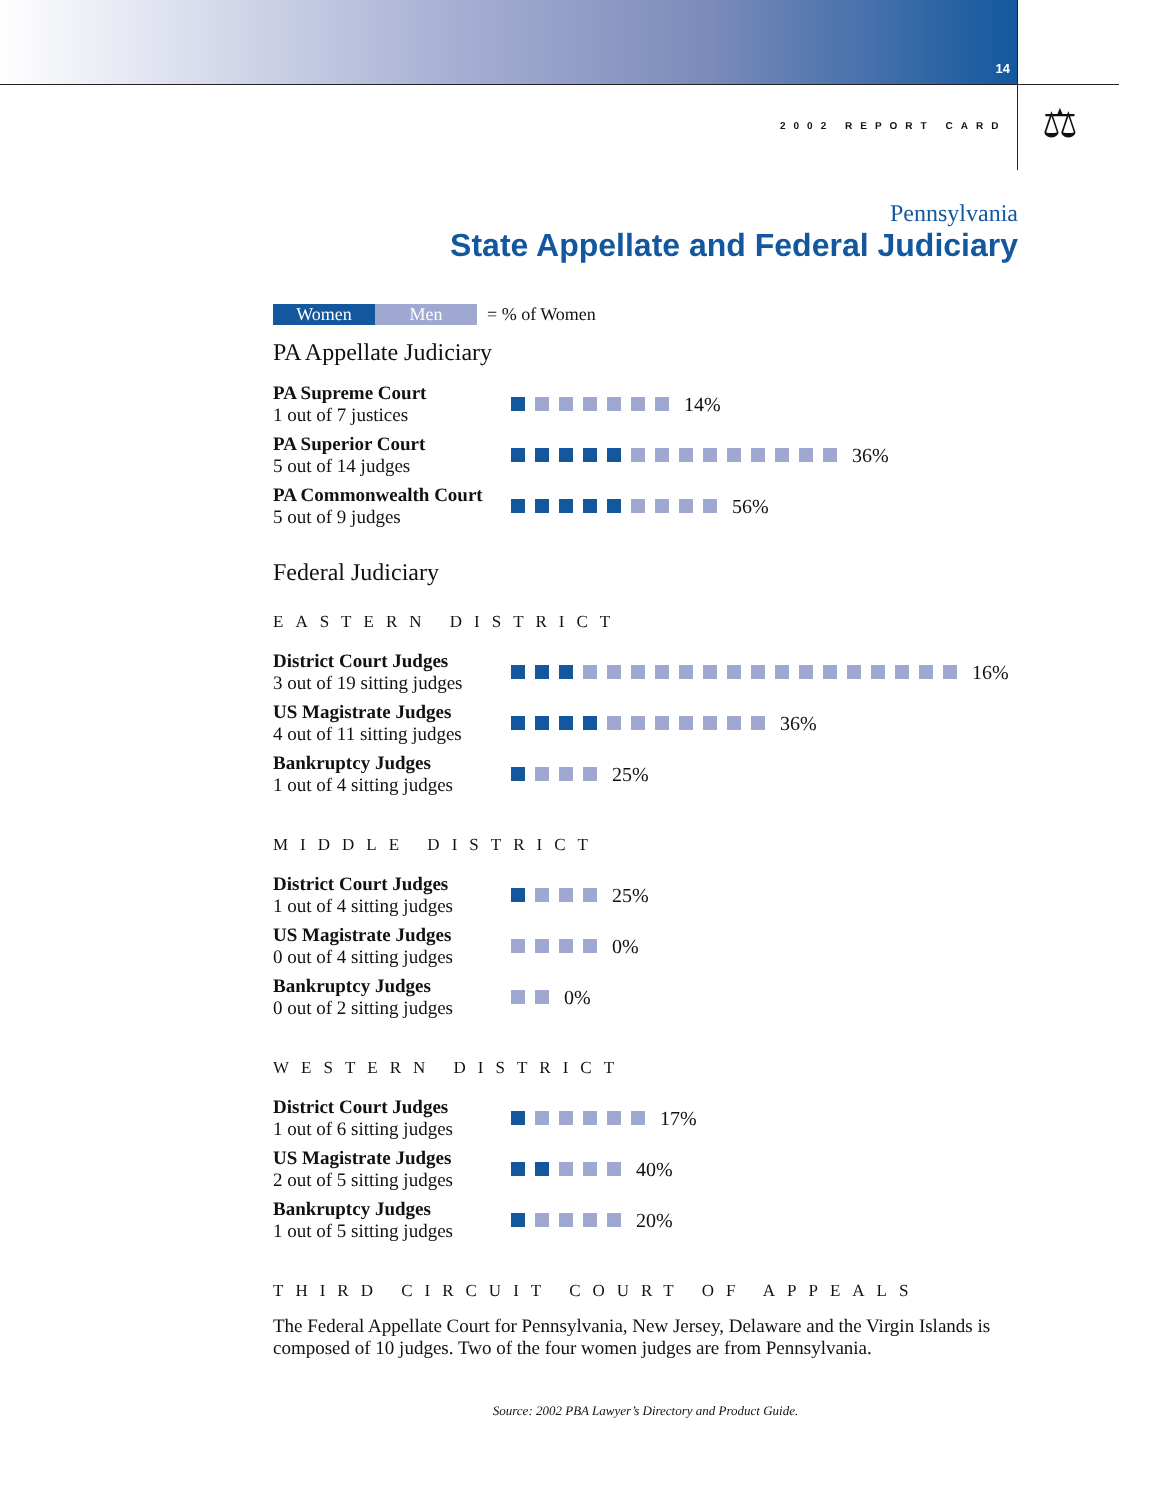14
2002 REPORT CARD ⚖
Pennsylvania
State Appellate and Federal Judiciary
Women Men
= % of Women
PA Appellate Judiciary
PA Supreme Court
1 out of 7 justices
14%
PA Superior Court
5 out of 14 judges
36%
PA Commonwealth Court
5 out of 9 judges
56%
Federal Judiciary
EASTERN DISTRICT
District Court Judges
3 out of 19 sitting judges
16%
US Magistrate Judges
4 out of 11 sitting judges
36%
Bankruptcy Judges
1 out of 4 sitting judges
25%
MIDDLE DISTRICT
District Court Judges
1 out of 4 sitting judges
25%
US Magistrate Judges
0 out of 4 sitting judges
0%
Bankruptcy Judges
0 out of 2 sitting judges
0%
WESTERN DISTRICT
District Court Judges
1 out of 6 sitting judges
17%
US Magistrate Judges
2 out of 5 sitting judges
40%
Bankruptcy Judges
1 out of 5 sitting judges
20%
THIRD CIRCUIT COURT OF APPEALS
The Federal Appellate Court for Pennsylvania, New Jersey, Delaware and the Virgin Islands is composed of 10 judges. Two of the four women judges are from Pennsylvania.
Source: 2002 PBA Lawyer’s Directory and Product Guide.